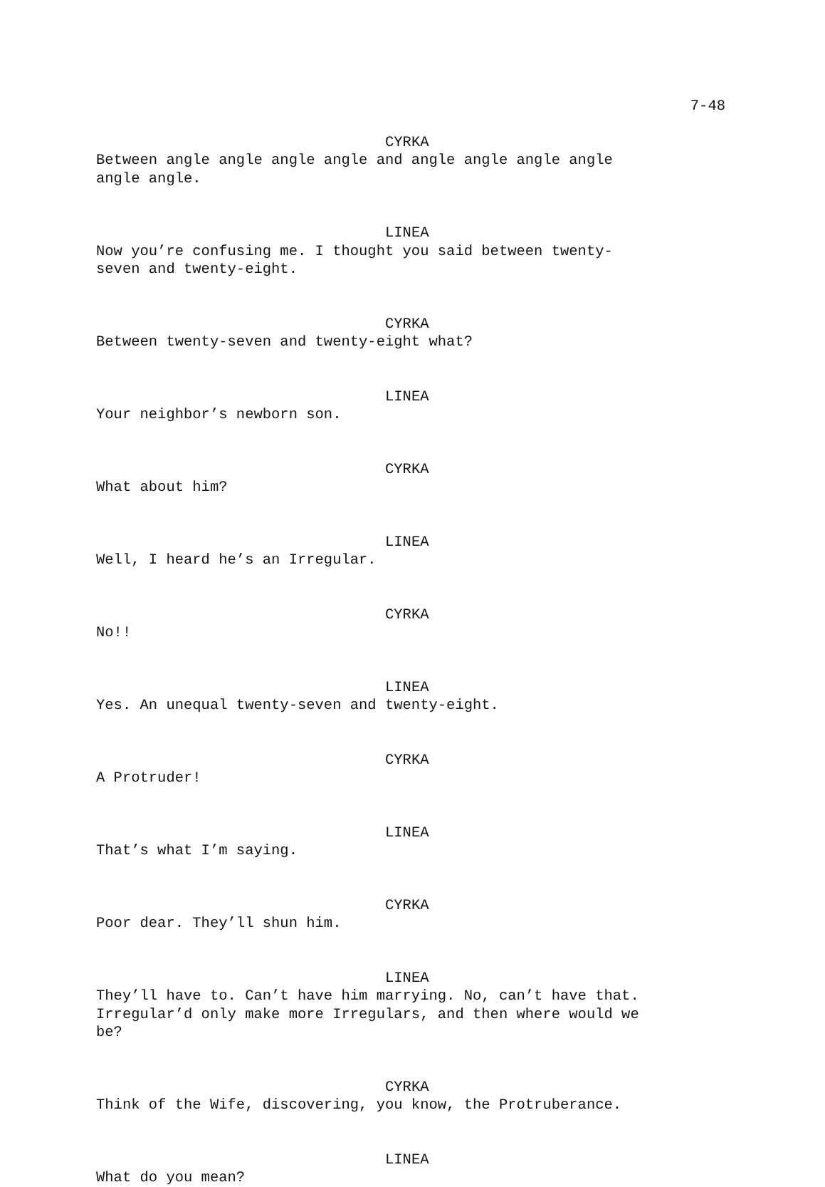7-48
CYRKA
Between angle angle angle angle and angle angle angle angle
angle angle.
LINEA
Now you’re confusing me. I thought you said between twenty-
seven and twenty-eight.
CYRKA
Between twenty-seven and twenty-eight what?
LINEA
Your neighbor’s newborn son.
CYRKA
What about him?
LINEA
Well, I heard he’s an Irregular.
CYRKA
No!!
LINEA
Yes. An unequal twenty-seven and twenty-eight.
CYRKA
A Protruder!
LINEA
That’s what I’m saying.
CYRKA
Poor dear. They’ll shun him.
LINEA
They’ll have to. Can’t have him marrying. No, can’t have that.
Irregular’d only make more Irregulars, and then where would we
be?
CYRKA
Think of the Wife, discovering, you know, the Protruberance.
LINEA
What do you mean?